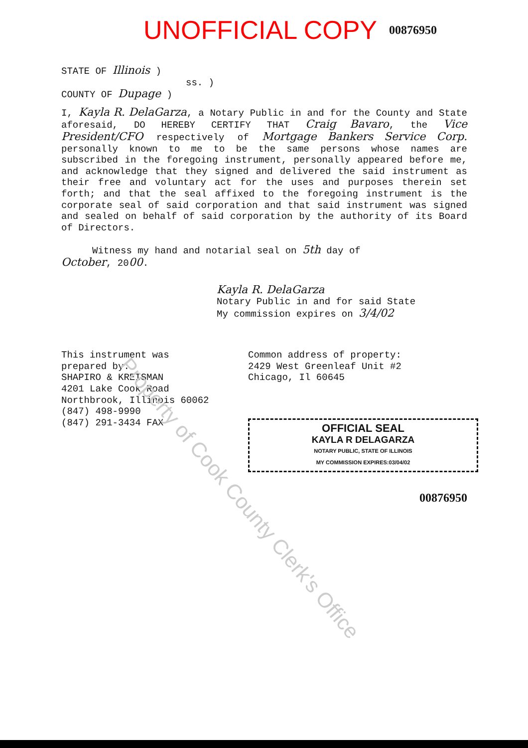UNOFFICIAL COPY 00876950
STATE OF Illinois )
ss. )
COUNTY OF Dupage )
I, Kayla R. DelaGarza, a Notary Public in and for the County and State aforesaid, DO HEREBY CERTIFY THAT Craig Bavaro, the Vice President/CFO respectively of Mortgage Bankers Service Corp. personally known to me to be the same persons whose names are subscribed in the foregoing instrument, personally appeared before me, and acknowledge that they signed and delivered the said instrument as their free and voluntary act for the uses and purposes therein set forth; and that the seal affixed to the foregoing instrument is the corporate seal of said corporation and that said instrument was signed and sealed on behalf of said corporation by the authority of its Board of Directors.
Witness my hand and notarial seal on 5th day of
October, 2000.
Kayla R. DelaGarza
Notary Public in and for said State
My commission expires on 3/4/02
This instrument was
prepared by:
SHAPIRO & KREISMAN
4201 Lake Cook Road
Northbrook, Illinois 60062
(847) 498-9990
(847) 291-3434 FAX
Common address of property:
2429 West Greenleaf Unit #2
Chicago, Il 60645
OFFICIAL SEAL
KAYLA R DELAGARZA
NOTARY PUBLIC, STATE OF ILLINOIS
MY COMMISSION EXPIRES:03/04/02
00876950
Property of Cook County Clerk's Office